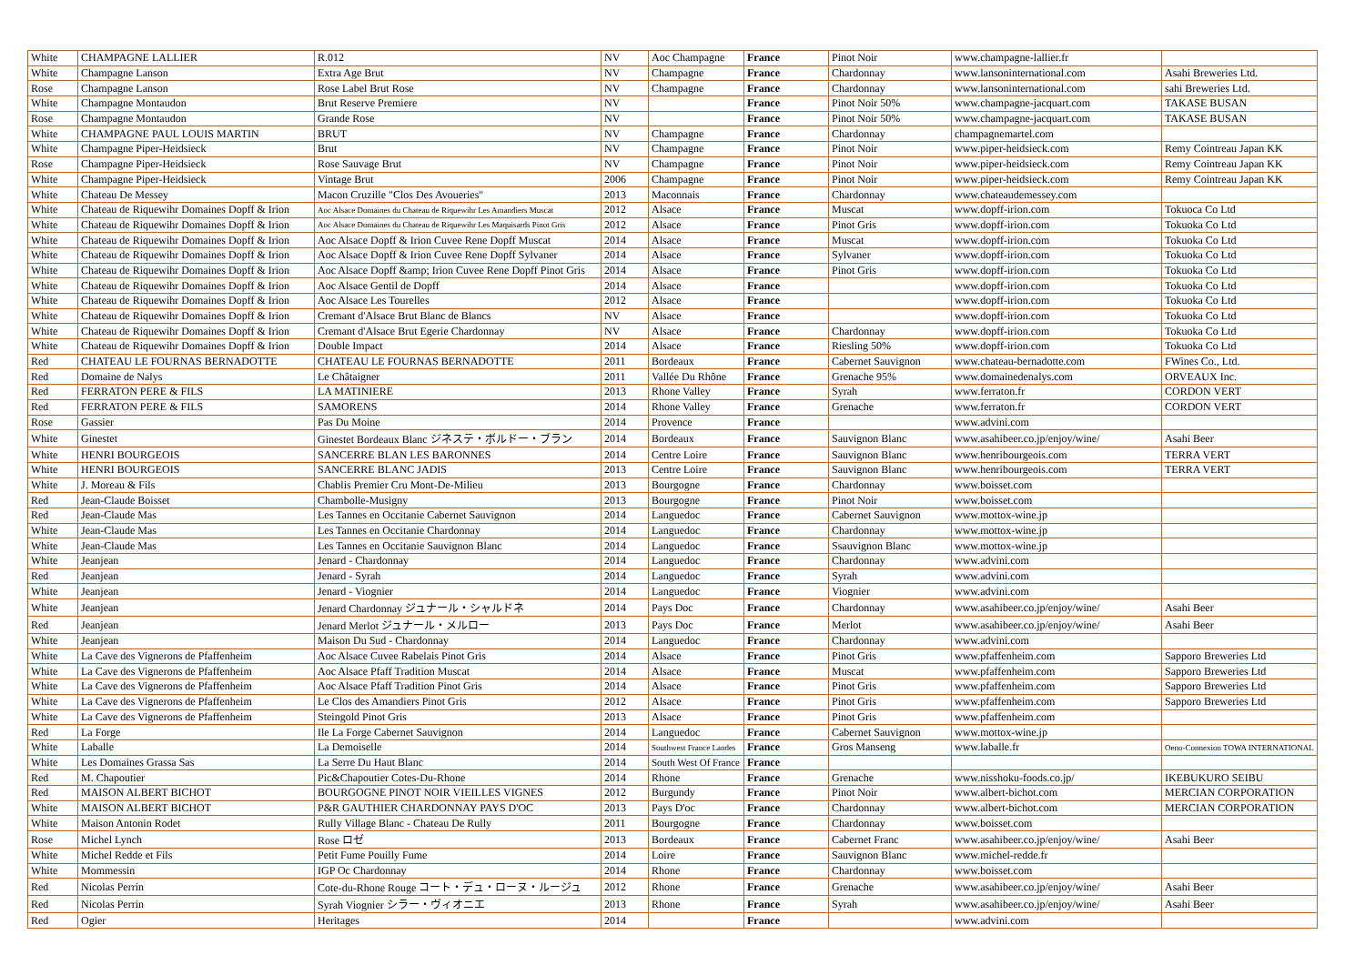| White | CHAMPAGNE LALLIER | R.012 | NV | Aoc Champagne | France | Pinot Noir | www.champagne-lallier.fr | |
| White | Champagne Lanson | Extra Age Brut | NV | Champagne | France | Chardonnay | www.lansoninternational.com | Asahi Breweries Ltd. |
| Rose | Champagne Lanson | Rose Label Brut Rose | NV | Champagne | France | Chardonnay | www.lansoninternational.com | sahi Breweries Ltd. |
| White | Champagne Montaudon | Brut Reserve Premiere | NV | | France | Pinot Noir 50% | www.champagne-jacquart.com | TAKASE BUSAN |
| Rose | Champagne Montaudon | Grande Rose | NV | | France | Pinot Noir 50% | www.champagne-jacquart.com | TAKASE BUSAN |
| White | CHAMPAGNE PAUL LOUIS MARTIN | BRUT | NV | Champagne | France | Chardonnay | champagnemartel.com | |
| White | Champagne Piper-Heidsieck | Brut | NV | Champagne | France | Pinot Noir | www.piper-heidsieck.com | Remy Cointreau Japan KK |
| Rose | Champagne Piper-Heidsieck | Rose Sauvage Brut | NV | Champagne | France | Pinot Noir | www.piper-heidsieck.com | Remy Cointreau Japan KK |
| White | Champagne Piper-Heidsieck | Vintage Brut | 2006 | Champagne | France | Pinot Noir | www.piper-heidsieck.com | Remy Cointreau Japan KK |
| White | Chateau De Messey | Macon Cruzille "Clos Des Avoueries" | 2013 | Maconnais | France | Chardonnay | www.chateaudemessey.com | |
| White | Chateau de Riquewihr Domaines Dopff & Irion | Aoc Alsace Domaines du Chateau de Riquewihr Les Amandiers Muscat | 2012 | Alsace | France | Muscat | www.dopff-irion.com | Tokuoca Co Ltd |
| White | Chateau de Riquewihr Domaines Dopff & Irion | Aoc Alsace Domaines du Chateau de Riquewihr Les Maquisards Pinot Gris | 2012 | Alsace | France | Pinot Gris | www.dopff-irion.com | Tokuoka Co Ltd |
| White | Chateau de Riquewihr Domaines Dopff & Irion | Aoc Alsace Dopff & Irion Cuvee Rene Dopff Muscat | 2014 | Alsace | France | Muscat | www.dopff-irion.com | Tokuoka Co Ltd |
| White | Chateau de Riquewihr Domaines Dopff & Irion | Aoc Alsace Dopff & Irion Cuvee Rene Dopff Sylvaner | 2014 | Alsace | France | Sylvaner | www.dopff-irion.com | Tokuoka Co Ltd |
| White | Chateau de Riquewihr Domaines Dopff & Irion | Aoc Alsace Dopff &amp; Irion Cuvee Rene Dopff Pinot Gris | 2014 | Alsace | France | Pinot Gris | www.dopff-irion.com | Tokuoka Co Ltd |
| White | Chateau de Riquewihr Domaines Dopff & Irion | Aoc Alsace Gentil de Dopff | 2014 | Alsace | France | | www.dopff-irion.com | Tokuoka Co Ltd |
| White | Chateau de Riquewihr Domaines Dopff & Irion | Aoc Alsace Les Tourelles | 2012 | Alsace | France | | www.dopff-irion.com | Tokuoka Co Ltd |
| White | Chateau de Riquewihr Domaines Dopff & Irion | Cremant d'Alsace Brut Blanc de Blancs | NV | Alsace | France | | www.dopff-irion.com | Tokuoka Co Ltd |
| White | Chateau de Riquewihr Domaines Dopff & Irion | Cremant d'Alsace Brut Egerie Chardonnay | NV | Alsace | France | Chardonnay | www.dopff-irion.com | Tokuoka Co Ltd |
| White | Chateau de Riquewihr Domaines Dopff & Irion | Double Impact | 2014 | Alsace | France | Riesling 50% | www.dopff-irion.com | Tokuoka Co Ltd |
| Red | CHATEAU LE FOURNAS BERNADOTTE | CHATEAU LE FOURNAS BERNADOTTE | 2011 | Bordeaux | France | Cabernet Sauvignon | www.chateau-bernadotte.com | FWines Co., Ltd. |
| Red | Domaine de Nalys | Le Châtaigner | 2011 | Vallée Du Rhône | France | Grenache 95% | www.domainedenalys.com | ORVEAUX Inc. |
| Red | FERRATON PERE & FILS | LA MATINIERE | 2013 | Rhone Valley | France | Syrah | www.ferraton.fr | CORDON VERT |
| Red | FERRATON PERE & FILS | SAMORENS | 2014 | Rhone Valley | France | Grenache | www.ferraton.fr | CORDON VERT |
| Rose | Gassier | Pas Du Moine | 2014 | Provence | France | | www.advini.com | |
| White | Ginestet | Ginestet Bordeaux Blanc ジネステ・ボルドー・ブラン | 2014 | Bordeaux | France | Sauvignon Blanc | www.asahibeer.co.jp/enjoy/wine/ | Asahi Beer |
| White | HENRI BOURGEOIS | SANCERRE BLAN LES BARONNES | 2014 | Centre Loire | France | Sauvignon Blanc | www.henribourgeois.com | TERRA VERT |
| White | HENRI BOURGEOIS | SANCERRE BLANC JADIS | 2013 | Centre Loire | France | Sauvignon Blanc | www.henribourgeois.com | TERRA VERT |
| White | J. Moreau & Fils | Chablis Premier Cru Mont-De-Milieu | 2013 | Bourgogne | France | Chardonnay | www.boisset.com | |
| Red | Jean-Claude Boisset | Chambolle-Musigny | 2013 | Bourgogne | France | Pinot Noir | www.boisset.com | |
| Red | Jean-Claude Mas | Les Tannes en Occitanie Cabernet Sauvignon | 2014 | Languedoc | France | Cabernet Sauvignon | www.mottox-wine.jp | |
| White | Jean-Claude Mas | Les Tannes en Occitanie Chardonnay | 2014 | Languedoc | France | Chardonnay | www.mottox-wine.jp | |
| White | Jean-Claude Mas | Les Tannes en Occitanie Sauvignon Blanc | 2014 | Languedoc | France | Ssauvignon Blanc | www.mottox-wine.jp | |
| White | Jeanjean | Jenard - Chardonnay | 2014 | Languedoc | France | Chardonnay | www.advini.com | |
| Red | Jeanjean | Jenard - Syrah | 2014 | Languedoc | France | Syrah | www.advini.com | |
| White | Jeanjean | Jenard - Viognier | 2014 | Languedoc | France | Viognier | www.advini.com | |
| White | Jeanjean | Jenard Chardonnay ジュナール・シャルドネ | 2014 | Pays Doc | France | Chardonnay | www.asahibeer.co.jp/enjoy/wine/ | Asahi Beer |
| Red | Jeanjean | Jenard Merlot ジュナール・メルロー | 2013 | Pays Doc | France | Merlot | www.asahibeer.co.jp/enjoy/wine/ | Asahi Beer |
| White | Jeanjean | Maison Du Sud - Chardonnay | 2014 | Languedoc | France | Chardonnay | www.advini.com | |
| White | La Cave des Vignerons de Pfaffenheim | Aoc Alsace Cuvee Rabelais Pinot Gris | 2014 | Alsace | France | Pinot Gris | www.pfaffenheim.com | Sapporo Breweries Ltd |
| White | La Cave des Vignerons de Pfaffenheim | Aoc Alsace Pfaff Tradition Muscat | 2014 | Alsace | France | Muscat | www.pfaffenheim.com | Sapporo Breweries Ltd |
| White | La Cave des Vignerons de Pfaffenheim | Aoc Alsace Pfaff Tradition Pinot Gris | 2014 | Alsace | France | Pinot Gris | www.pfaffenheim.com | Sapporo Breweries Ltd |
| White | La Cave des Vignerons de Pfaffenheim | Le Clos des Amandiers Pinot Gris | 2012 | Alsace | France | Pinot Gris | www.pfaffenheim.com | Sapporo Breweries Ltd |
| White | La Cave des Vignerons de Pfaffenheim | Steingold Pinot Gris | 2013 | Alsace | France | Pinot Gris | www.pfaffenheim.com | |
| Red | La Forge | Ile La Forge Cabernet Sauvignon | 2014 | Languedoc | France | Cabernet Sauvignon | www.mottox-wine.jp | |
| White | Laballe | La Demoiselle | 2014 | Southwest France Landes | France | Gros Manseng | www.laballe.fr | Oeno-Connexion TOWA INTERNATIONAL |
| White | Les Domaines Grassa Sas | La Serre Du Haut Blanc | 2014 | South West Of France | France | | | |
| Red | M. Chapoutier | Pic&Chapoutier Cotes-Du-Rhone | 2014 | Rhone | France | Grenache | www.nisshoku-foods.co.jp/ | IKEBUKURO SEIBU |
| Red | MAISON ALBERT BICHOT | BOURGOGNE PINOT NOIR VIEILLES VIGNES | 2012 | Burgundy | France | Pinot Noir | www.albert-bichot.com | MERCIAN CORPORATION |
| White | MAISON ALBERT BICHOT | P&R GAUTHIER CHARDONNAY PAYS D'OC | 2013 | Pays D'oc | France | Chardonnay | www.albert-bichot.com | MERCIAN CORPORATION |
| White | Maison Antonin Rodet | Rully Village Blanc - Chateau De Rully | 2011 | Bourgogne | France | Chardonnay | www.boisset.com | |
| Rose | Michel Lynch | Rose ロゼ | 2013 | Bordeaux | France | Cabernet Franc | www.asahibeer.co.jp/enjoy/wine/ | Asahi Beer |
| White | Michel Redde et Fils | Petit Fume Pouilly Fume | 2014 | Loire | France | Sauvignon Blanc | www.michel-redde.fr | |
| White | Mommessin | IGP Oc Chardonnay | 2014 | Rhone | France | Chardonnay | www.boisset.com | |
| Red | Nicolas Perrin | Cote-du-Rhone Rouge コート・デュ・ローヌ・ルージュ | 2012 | Rhone | France | Grenache | www.asahibeer.co.jp/enjoy/wine/ | Asahi Beer |
| Red | Nicolas Perrin | Syrah Viognier シラー・ヴィオニエ | 2013 | Rhone | France | Syrah | www.asahibeer.co.jp/enjoy/wine/ | Asahi Beer |
| Red | Ogier | Heritages | 2014 | | France | | www.advini.com | |